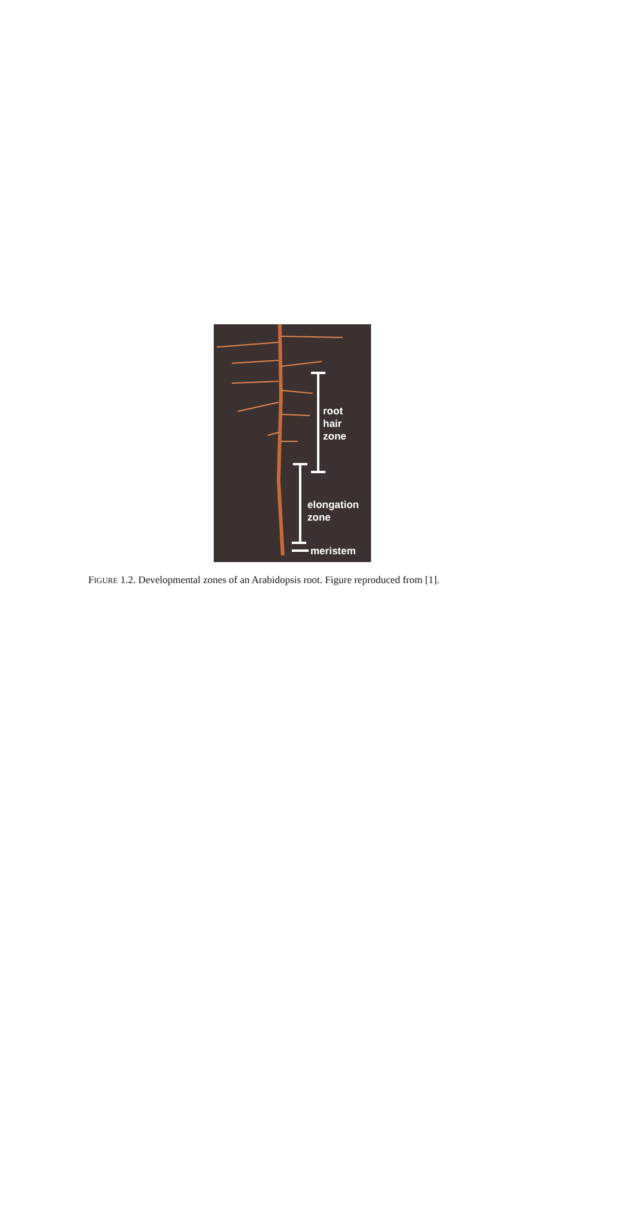root
hair
zone
elongation
zone
meristem
FIGURE 1.2. Developmental zones of an Arabidopsis root. Figure reproduced from [1].